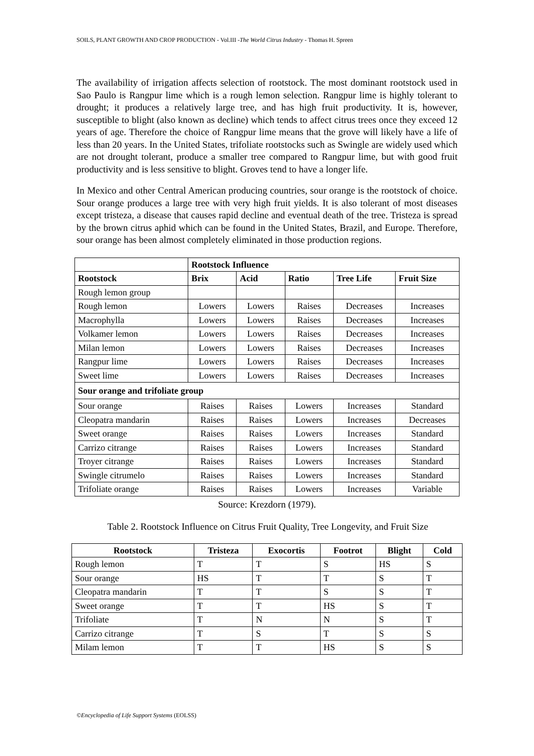SOILS, PLANT GROWTH AND CROP PRODUCTION - Vol.III -The World Citrus Industry - Thomas H. Spreen
The availability of irrigation affects selection of rootstock. The most dominant rootstock used in Sao Paulo is Rangpur lime which is a rough lemon selection. Rangpur lime is highly tolerant to drought; it produces a relatively large tree, and has high fruit productivity. It is, however, susceptible to blight (also known as decline) which tends to affect citrus trees once they exceed 12 years of age. Therefore the choice of Rangpur lime means that the grove will likely have a life of less than 20 years. In the United States, trifoliate rootstocks such as Swingle are widely used which are not drought tolerant, produce a smaller tree compared to Rangpur lime, but with good fruit productivity and is less sensitive to blight. Groves tend to have a longer life.
In Mexico and other Central American producing countries, sour orange is the rootstock of choice. Sour orange produces a large tree with very high fruit yields. It is also tolerant of most diseases except tristeza, a disease that causes rapid decline and eventual death of the tree. Tristeza is spread by the brown citrus aphid which can be found in the United States, Brazil, and Europe. Therefore, sour orange has been almost completely eliminated in those production regions.
| | Rootstock Influence | | | | |
| Rootstock | Brix | Acid | Ratio | Tree Life | Fruit Size |
| Rough lemon group | | | | | |
| Rough lemon | Lowers | Lowers | Raises | Decreases | Increases |
| Macrophylla | Lowers | Lowers | Raises | Decreases | Increases |
| Volkamer lemon | Lowers | Lowers | Raises | Decreases | Increases |
| Milan lemon | Lowers | Lowers | Raises | Decreases | Increases |
| Rangpur lime | Lowers | Lowers | Raises | Decreases | Increases |
| Sweet lime | Lowers | Lowers | Raises | Decreases | Increases |
| Sour orange and trifoliate group | | | | | |
| Sour orange | Raises | Raises | Lowers | Increases | Standard |
| Cleopatra mandarin | Raises | Raises | Lowers | Increases | Decreases |
| Sweet orange | Raises | Raises | Lowers | Increases | Standard |
| Carrizo citrange | Raises | Raises | Lowers | Increases | Standard |
| Troyer citrange | Raises | Raises | Lowers | Increases | Standard |
| Swingle citrumelo | Raises | Raises | Lowers | Increases | Standard |
| Trifoliate orange | Raises | Raises | Lowers | Increases | Variable |
Source: Krezdorn (1979).
Table 2. Rootstock Influence on Citrus Fruit Quality, Tree Longevity, and Fruit Size
| Rootstock | Tristeza | Exocortis | Footrot | Blight | Cold |
| --- | --- | --- | --- | --- | --- |
| Rough lemon | T | T | S | HS | S |
| Sour orange | HS | T | T | S | T |
| Cleopatra mandarin | T | T | S | S | T |
| Sweet orange | T | T | HS | S | T |
| Trifoliate | T | N | N | S | T |
| Carrizo citrange | T | S | T | S | S |
| Milam lemon | T | T | HS | S | S |
©Encyclopedia of Life Support Systems (EOLSS)